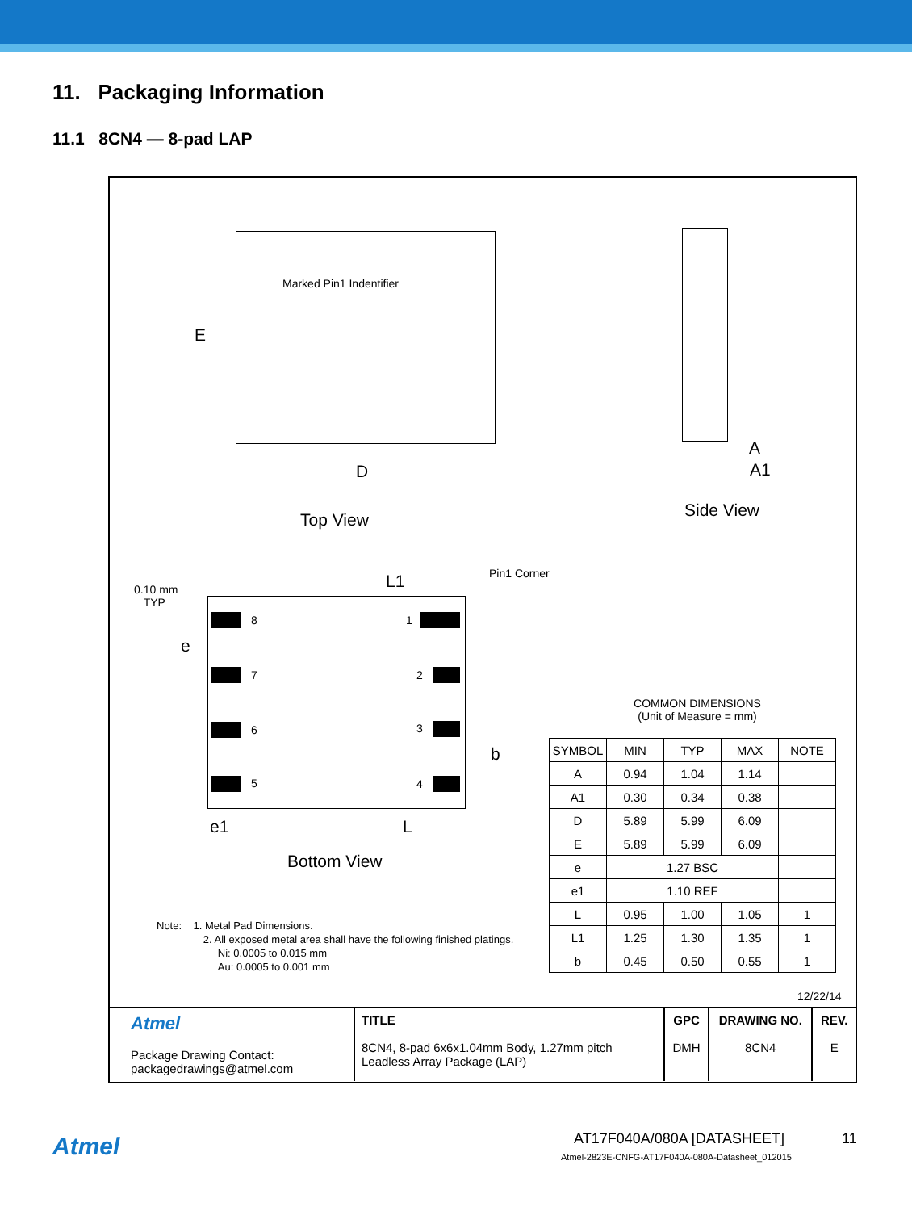11. Packaging Information
11.1 8CN4 — 8-pad LAP
Marked Pin1 Indentifier
E
D
Top View
A
A1
Side View
0.10 mm
TYP
L1 Pin1 Corner
e
8 1
7 2
6 3
5 4
b
e1 L
Bottom View
COMMON DIMENSIONS
(Unit of Measure = mm)
| SYMBOL | MIN | TYP | MAX | NOTE |
| --- | --- | --- | --- | --- |
| A | 0.94 | 1.04 | 1.14 | |
| A1 | 0.30 | 0.34 | 0.38 | |
| D | 5.89 | 5.99 | 6.09 | |
| E | 5.89 | 5.99 | 6.09 | |
| e | 1.27 BSC | | | |
| e1 | 1.10 REF | | | |
| L | 0.95 | 1.00 | 1.05 | 1 |
| L1 | 1.25 | 1.30 | 1.35 | 1 |
| b | 0.45 | 0.50 | 0.55 | 1 |
Note: 1. Metal Pad Dimensions.
2. All exposed metal area shall have the following finished platings.
Ni: 0.0005 to 0.015 mm
Au: 0.0005 to 0.001 mm
12/22/14
| Atmel Package Drawing Contact: packagedrawings@atmel.com | TITLE 8CN4, 8-pad 6x6x1.04mm Body, 1.27mm pitch Leadless Array Package (LAP) | GPC DMH | DRAWING NO. 8CN4 | REV. E |
Atmel AT17F040A/080A [DATASHEET] 11
Atmel-2823E-CNFG-AT17F040A-080A-Datasheet_012015